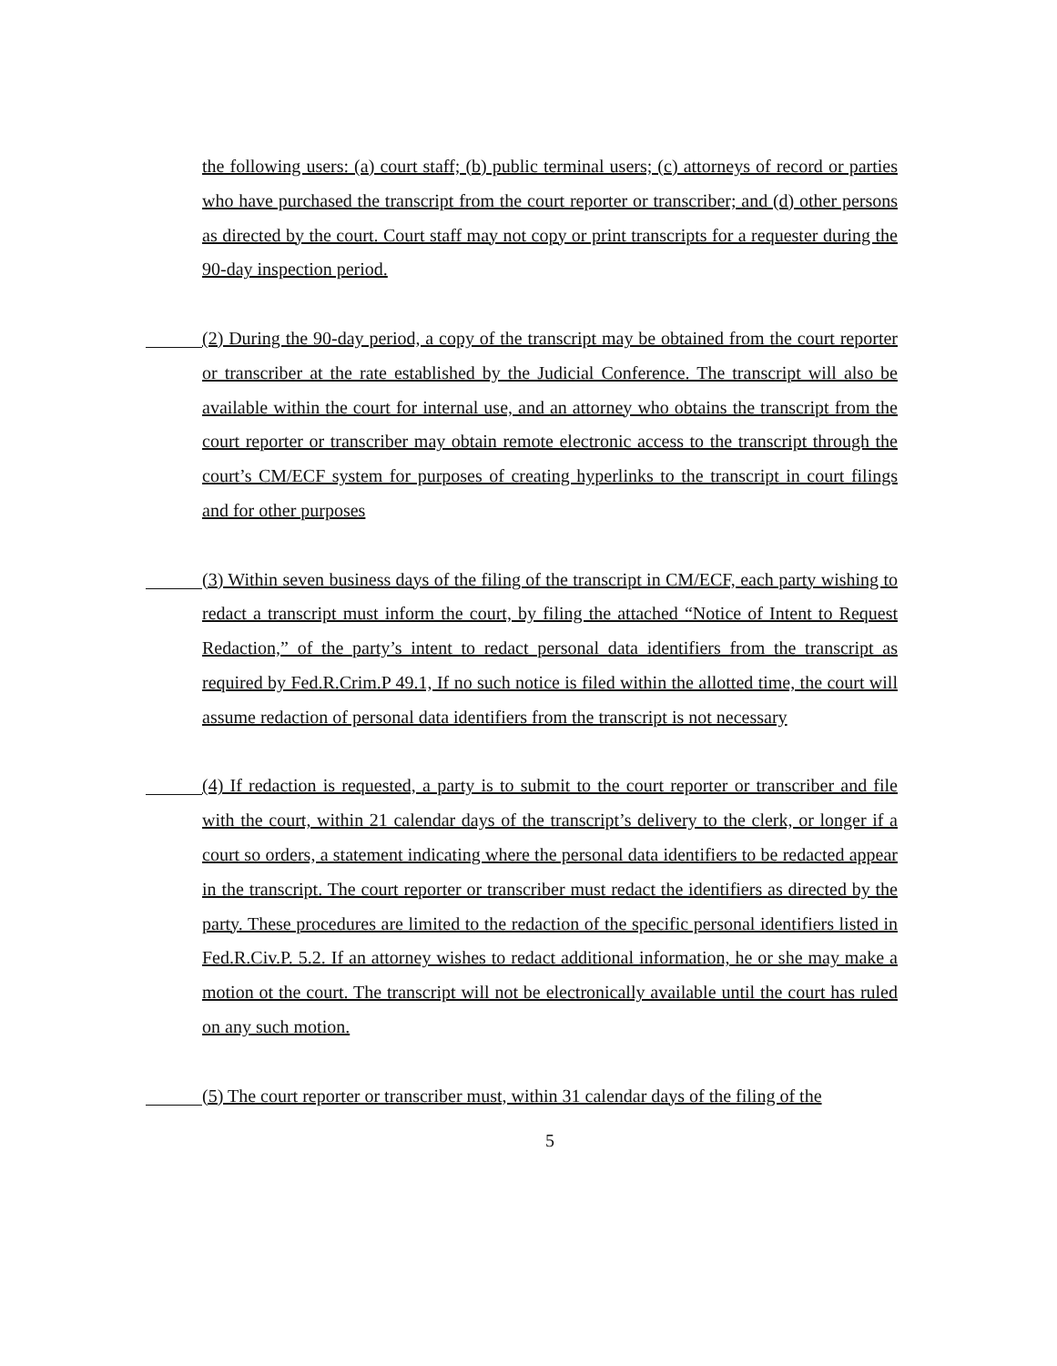the following users: (a) court staff; (b) public terminal users; (c) attorneys of record or parties who have purchased the transcript from the court reporter or transcriber; and (d) other persons as directed by the court. Court staff may not copy or print transcripts for a requester during the 90-day inspection period.
(2) During the 90-day period, a copy of the transcript may be obtained from the court reporter or transcriber at the rate established by the Judicial Conference. The transcript will also be available within the court for internal use, and an attorney who obtains the transcript from the court reporter or transcriber may obtain remote electronic access to the transcript through the court’s CM/ECF system for purposes of creating hyperlinks to the transcript in court filings and for other purposes
(3) Within seven business days of the filing of the transcript in CM/ECF, each party wishing to redact a transcript must inform the court, by filing the attached “Notice of Intent to Request Redaction,” of the party’s intent to redact personal data identifiers from the transcript as required by Fed.R.Crim.P 49.1, If no such notice is filed within the allotted time, the court will assume redaction of personal data identifiers from the transcript is not necessary
(4) If redaction is requested, a party is to submit to the court reporter or transcriber and file with the court, within 21 calendar days of the transcript’s delivery to the clerk, or longer if a court so orders, a statement indicating where the personal data identifiers to be redacted appear in the transcript. The court reporter or transcriber must redact the identifiers as directed by the party. These procedures are limited to the redaction of the specific personal identifiers listed in Fed.R.Civ.P. 5.2. If an attorney wishes to redact additional information, he or she may make a motion ot the court. The transcript will not be electronically available until the court has ruled on any such motion.
(5) The court reporter or transcriber must, within 31 calendar days of the filing of the
5